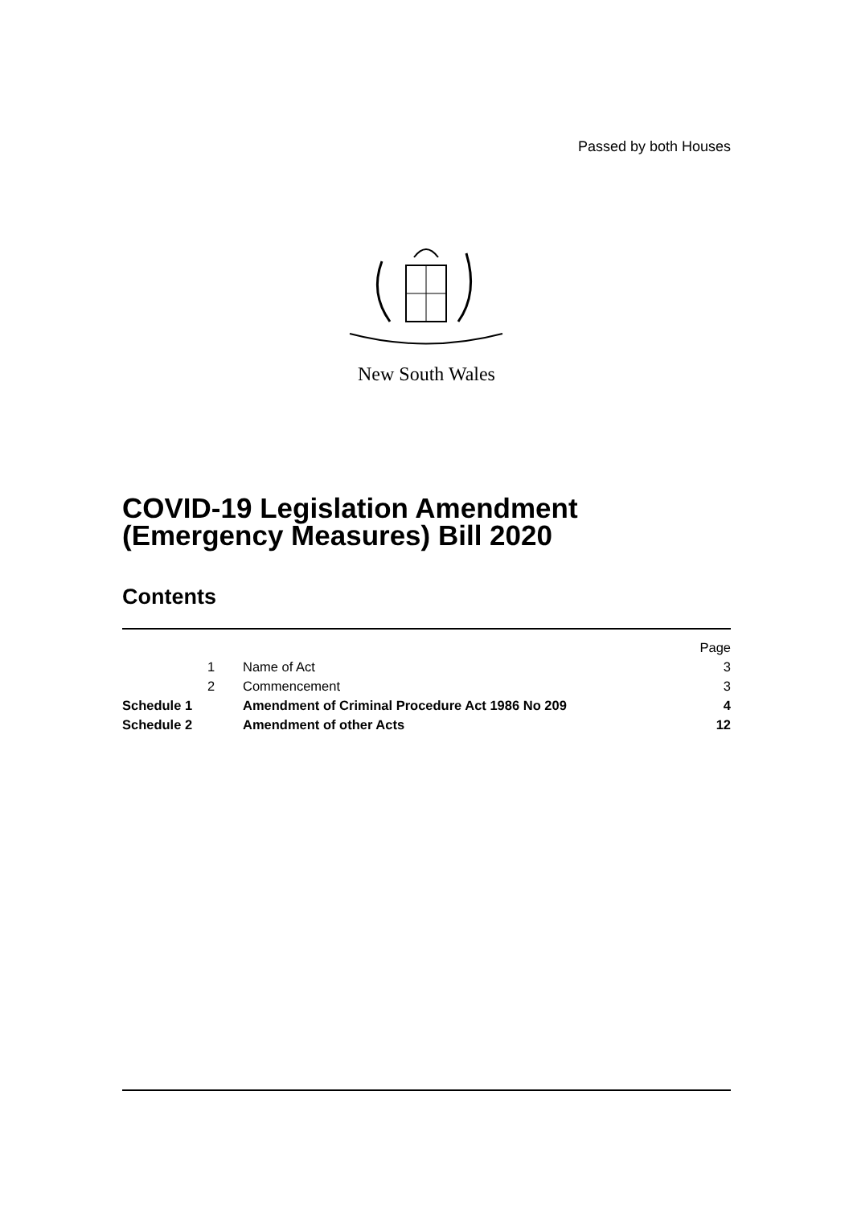Passed by both Houses
New South Wales
COVID-19 Legislation Amendment
(Emergency Measures) Bill 2020
Contents
| | | | Page |
| | 1 | Name of Act | 3 |
| | 2 | Commencement | 3 |
| Schedule 1 | | Amendment of Criminal Procedure Act 1986 No 209 | 4 |
| Schedule 2 | | Amendment of other Acts | 12 |